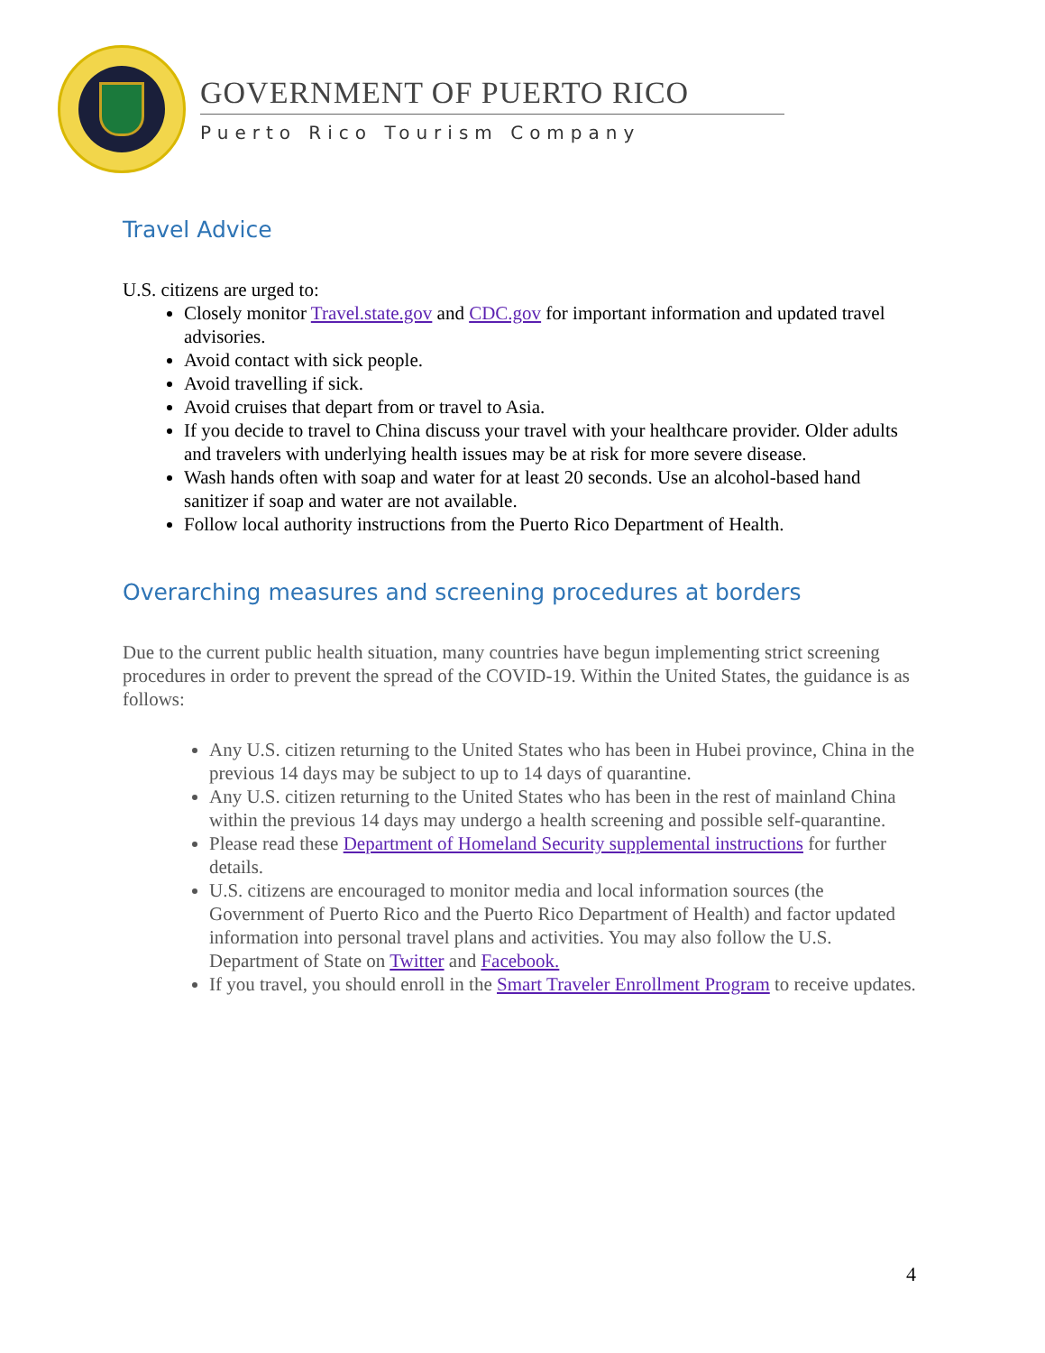GOVERNMENT OF PUERTO RICO
Puerto Rico Tourism Company
Travel Advice
U.S. citizens are urged to:
Closely monitor Travel.state.gov and CDC.gov for important information and updated travel advisories.
Avoid contact with sick people.
Avoid travelling if sick.
Avoid cruises that depart from or travel to Asia.
If you decide to travel to China discuss your travel with your healthcare provider. Older adults and travelers with underlying health issues may be at risk for more severe disease.
Wash hands often with soap and water for at least 20 seconds. Use an alcohol-based hand sanitizer if soap and water are not available.
Follow local authority instructions from the Puerto Rico Department of Health.
Overarching measures and screening procedures at borders
Due to the current public health situation, many countries have begun implementing strict screening procedures in order to prevent the spread of the COVID-19. Within the United States, the guidance is as follows:
Any U.S. citizen returning to the United States who has been in Hubei province, China in the previous 14 days may be subject to up to 14 days of quarantine.
Any U.S. citizen returning to the United States who has been in the rest of mainland China within the previous 14 days may undergo a health screening and possible self-quarantine.
Please read these Department of Homeland Security supplemental instructions for further details.
U.S. citizens are encouraged to monitor media and local information sources (the Government of Puerto Rico and the Puerto Rico Department of Health) and factor updated information into personal travel plans and activities. You may also follow the U.S. Department of State on Twitter and Facebook.
If you travel, you should enroll in the Smart Traveler Enrollment Program to receive updates.
4